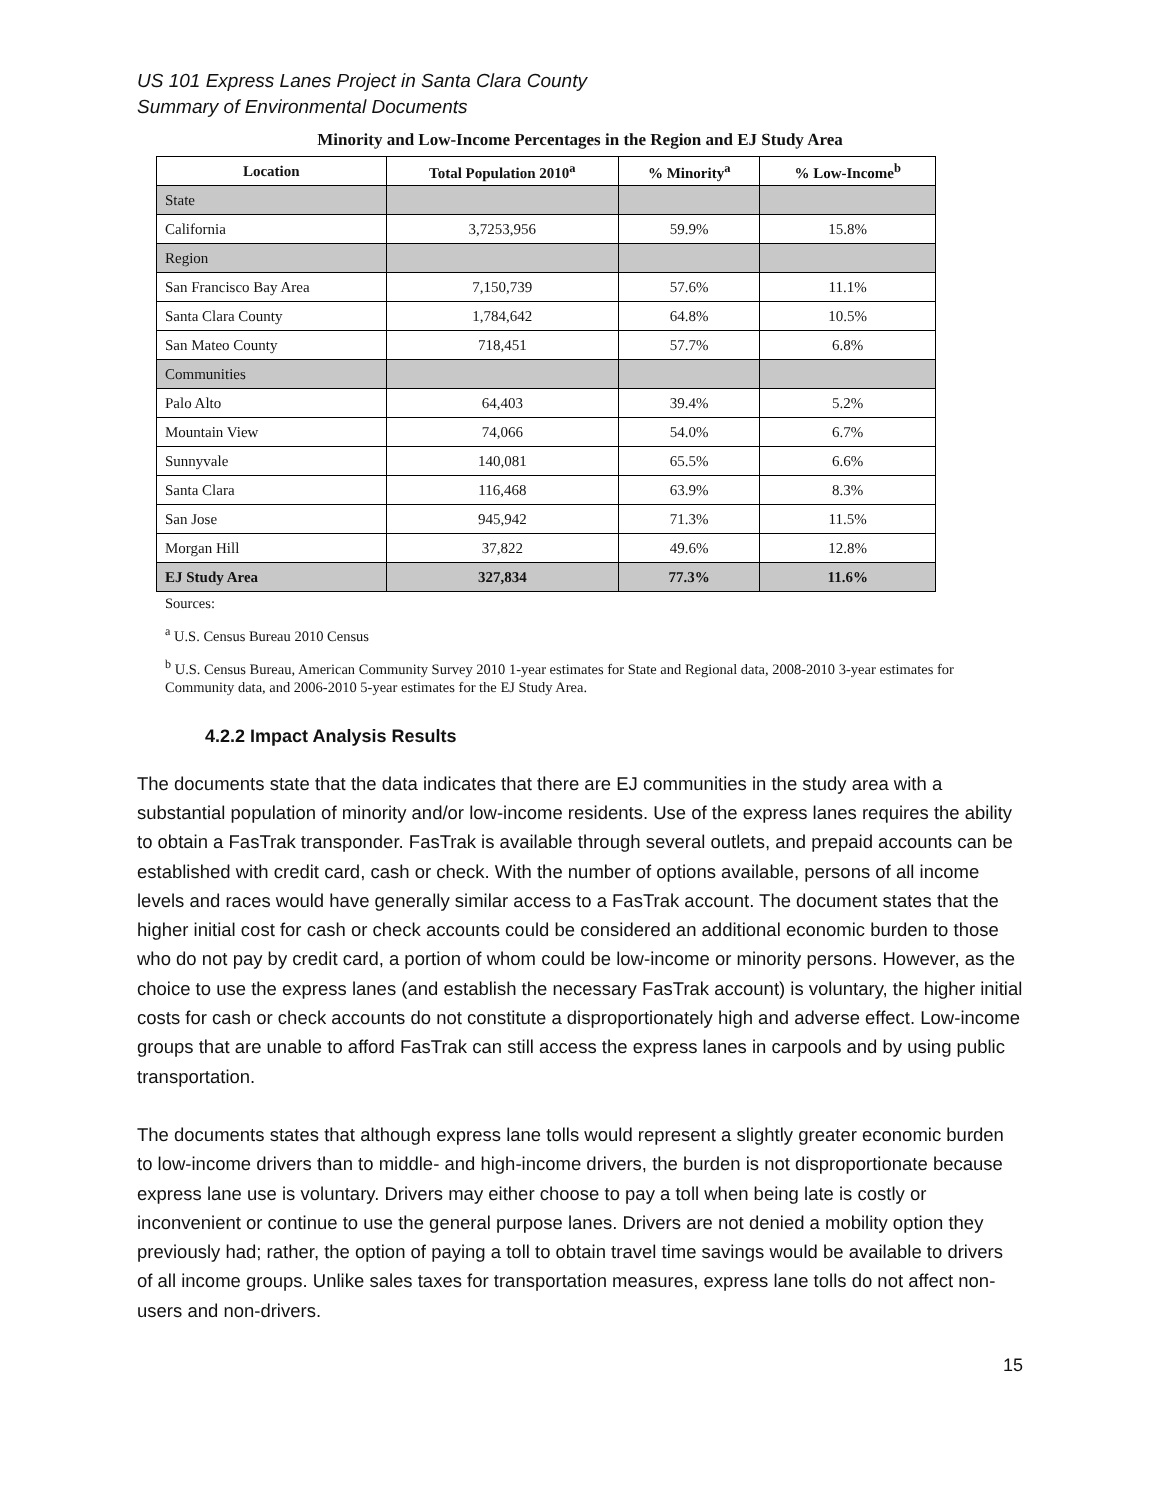US 101 Express Lanes Project in Santa Clara County
Summary of Environmental Documents
Minority and Low-Income Percentages in the Region and EJ Study Area
| Location | Total Population 2010<sup>a</sup> | % Minority<sup>a</sup> | % Low-Income<sup>b</sup> |
| --- | --- | --- | --- |
| State | | | |
| California | 3,7253,956 | 59.9% | 15.8% |
| Region | | | |
| San Francisco Bay Area | 7,150,739 | 57.6% | 11.1% |
| Santa Clara County | 1,784,642 | 64.8% | 10.5% |
| San Mateo County | 718,451 | 57.7% | 6.8% |
| Communities | | | |
| Palo Alto | 64,403 | 39.4% | 5.2% |
| Mountain View | 74,066 | 54.0% | 6.7% |
| Sunnyvale | 140,081 | 65.5% | 6.6% |
| Santa Clara | 116,468 | 63.9% | 8.3% |
| San Jose | 945,942 | 71.3% | 11.5% |
| Morgan Hill | 37,822 | 49.6% | 12.8% |
| EJ Study Area | 327,834 | 77.3% | 11.6% |
Sources:
<sup>a</sup> U.S. Census Bureau 2010 Census
<sup>b</sup> U.S. Census Bureau, American Community Survey 2010 1-year estimates for State and Regional data, 2008-2010 3-year estimates for Community data, and 2006-2010 5-year estimates for the EJ Study Area.
4.2.2 Impact Analysis Results
The documents state that the data indicates that there are EJ communities in the study area with a substantial population of minority and/or low-income residents. Use of the express lanes requires the ability to obtain a FasTrak transponder. FasTrak is available through several outlets, and prepaid accounts can be established with credit card, cash or check. With the number of options available, persons of all income levels and races would have generally similar access to a FasTrak account. The document states that the higher initial cost for cash or check accounts could be considered an additional economic burden to those who do not pay by credit card, a portion of whom could be low-income or minority persons. However, as the choice to use the express lanes (and establish the necessary FasTrak account) is voluntary, the higher initial costs for cash or check accounts do not constitute a disproportionately high and adverse effect. Low-income groups that are unable to afford FasTrak can still access the express lanes in carpools and by using public transportation.
The documents states that although express lane tolls would represent a slightly greater economic burden to low-income drivers than to middle- and high-income drivers, the burden is not disproportionate because express lane use is voluntary. Drivers may either choose to pay a toll when being late is costly or inconvenient or continue to use the general purpose lanes. Drivers are not denied a mobility option they previously had; rather, the option of paying a toll to obtain travel time savings would be available to drivers of all income groups. Unlike sales taxes for transportation measures, express lane tolls do not affect non-users and non-drivers.
15